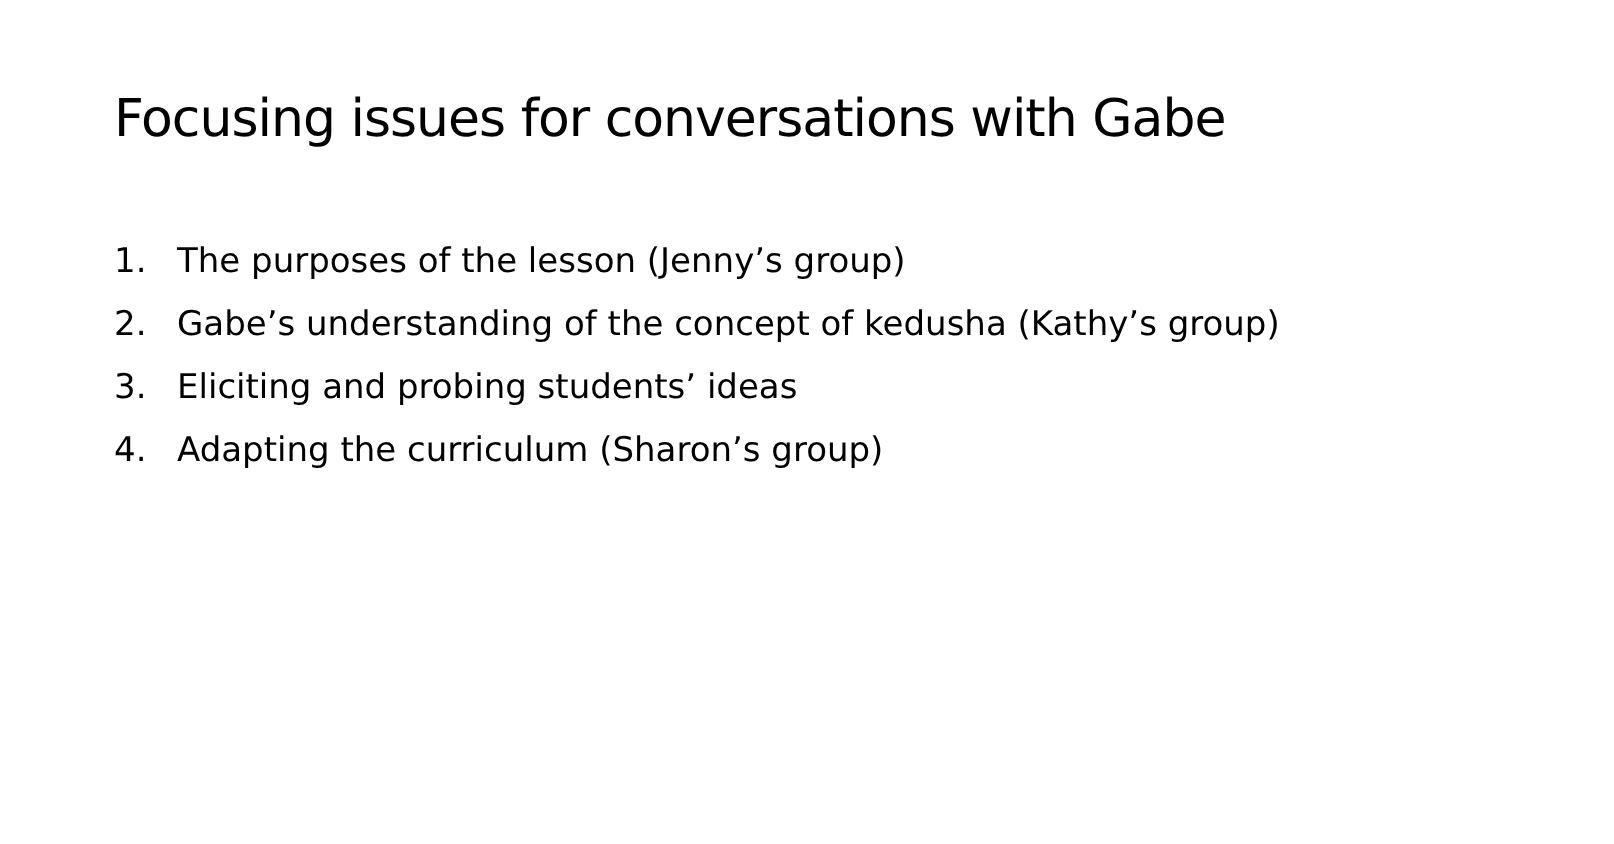Focusing issues for conversations with Gabe
1. The purposes of the lesson (Jenny’s group)
2. Gabe’s understanding of the concept of kedusha (Kathy’s group)
3. Eliciting and probing students’ ideas
4. Adapting the curriculum (Sharon’s group)